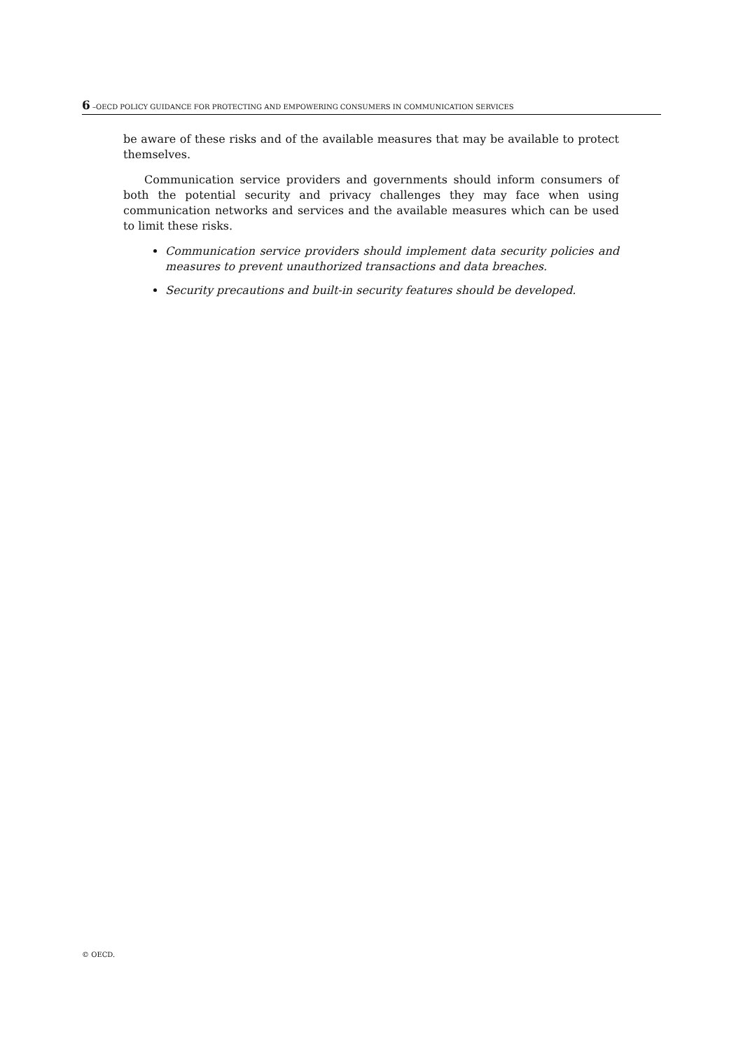6 –OECD POLICY GUIDANCE FOR PROTECTING AND EMPOWERING CONSUMERS IN COMMUNICATION SERVICES
be aware of these risks and of the available measures that may be available to protect themselves.
Communication service providers and governments should inform consumers of both the potential security and privacy challenges they may face when using communication networks and services and the available measures which can be used to limit these risks.
Communication service providers should implement data security policies and measures to prevent unauthorized transactions and data breaches.
Security precautions and built-in security features should be developed.
© OECD.